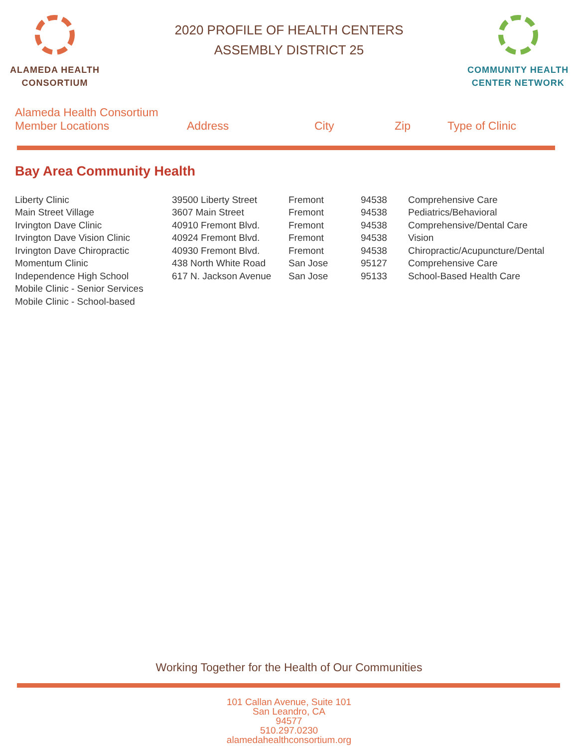ALAMEDA HEALTH
CONSORTIUM
COMMUNITY HEALTH
CENTER NETWORK
2020 PROFILE OF HEALTH CENTERS
ASSEMBLY DISTRICT 25
| Alameda Health Consortium Member Locations | Address | City | Zip | Type of Clinic |
| --- | --- | --- | --- | --- |
Bay Area Community Health
| Liberty Clinic | 39500 Liberty Street | Fremont | 94538 | Comprehensive Care |
| Main Street Village | 3607 Main Street | Fremont | 94538 | Pediatrics/Behavioral |
| Irvington Dave Clinic | 40910 Fremont Blvd. | Fremont | 94538 | Comprehensive/Dental Care |
| Irvington Dave Vision Clinic | 40924 Fremont Blvd. | Fremont | 94538 | Vision |
| Irvington Dave Chiropractic | 40930 Fremont Blvd. | Fremont | 94538 | Chiropractic/Acupuncture/Dental |
| Momentum Clinic | 438 North White Road | San Jose | 95127 | Comprehensive Care |
| Independence High School | 617 N. Jackson Avenue | San Jose | 95133 | School-Based Health Care |
| Mobile Clinic - Senior Services | | | | |
| Mobile Clinic - School-based | | | | |
Working Together for the Health of Our Communities
101 Callan Avenue, Suite 101
San Leandro, CA
94577
510.297.0230
alamedahealthconsortium.org